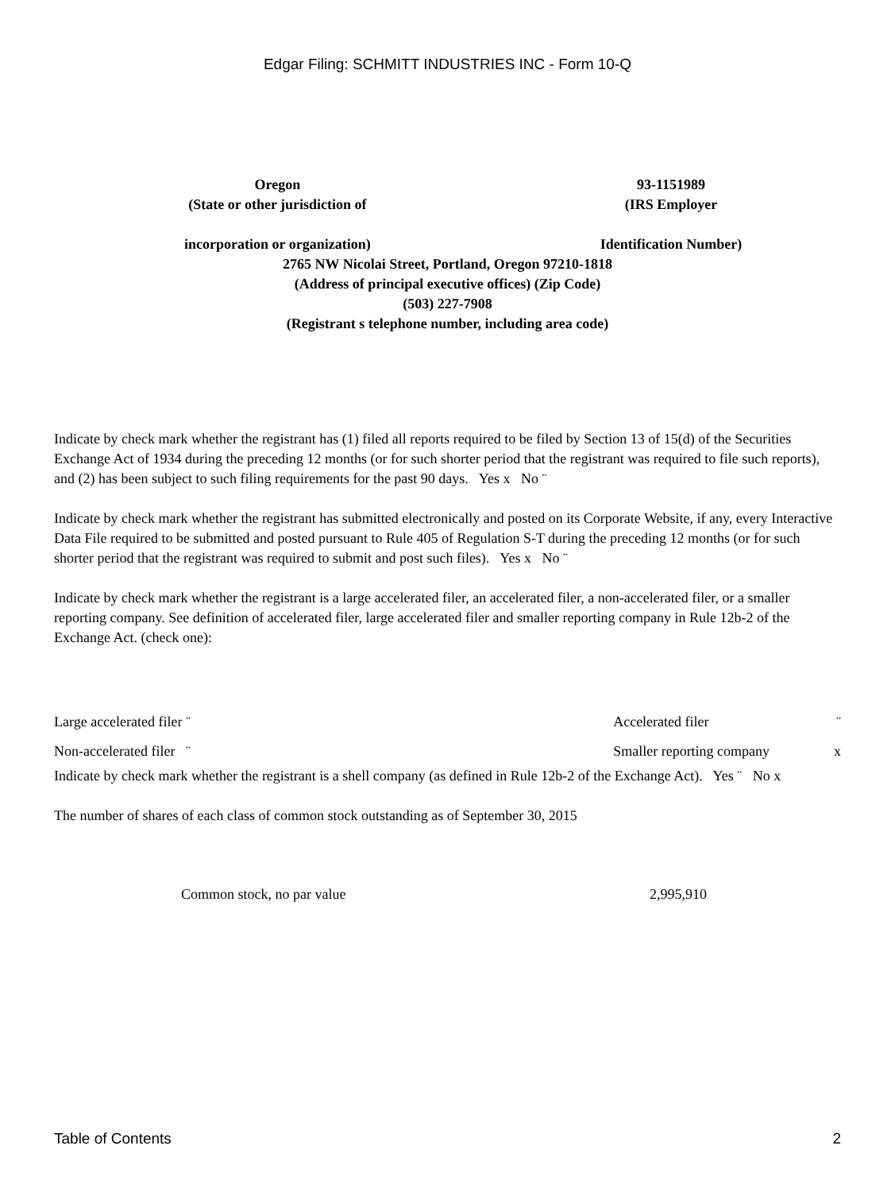Edgar Filing: SCHMITT INDUSTRIES INC - Form 10-Q
| Oregon | 93-1151989 |
| (State or other jurisdiction of | (IRS Employer |
| incorporation or organization) | Identification Number) |
2765 NW Nicolai Street, Portland, Oregon 97210-1818
(Address of principal executive offices) (Zip Code)
(503) 227-7908
(Registrant s telephone number, including area code)
Indicate by check mark whether the registrant has (1) filed all reports required to be filed by Section 13 of 15(d) of the Securities Exchange Act of 1934 during the preceding 12 months (or for such shorter period that the registrant was required to file such reports), and (2) has been subject to such filing requirements for the past 90 days. Yes x No ¨
Indicate by check mark whether the registrant has submitted electronically and posted on its Corporate Website, if any, every Interactive Data File required to be submitted and posted pursuant to Rule 405 of Regulation S-T during the preceding 12 months (or for such shorter period that the registrant was required to submit and post such files). Yes x No ¨
Indicate by check mark whether the registrant is a large accelerated filer, an accelerated filer, a non-accelerated filer, or a smaller reporting company. See definition of accelerated filer, large accelerated filer and smaller reporting company in Rule 12b-2 of the Exchange Act. (check one):
| Large accelerated filer ¨ | Accelerated filer | ¨ |
| Non-accelerated filer ¨ | Smaller reporting company | x |
Indicate by check mark whether the registrant is a shell company (as defined in Rule 12b-2 of the Exchange Act). Yes ¨ No x
The number of shares of each class of common stock outstanding as of September 30, 2015
| Common stock, no par value | 2,995,910 |
Table of Contents 2